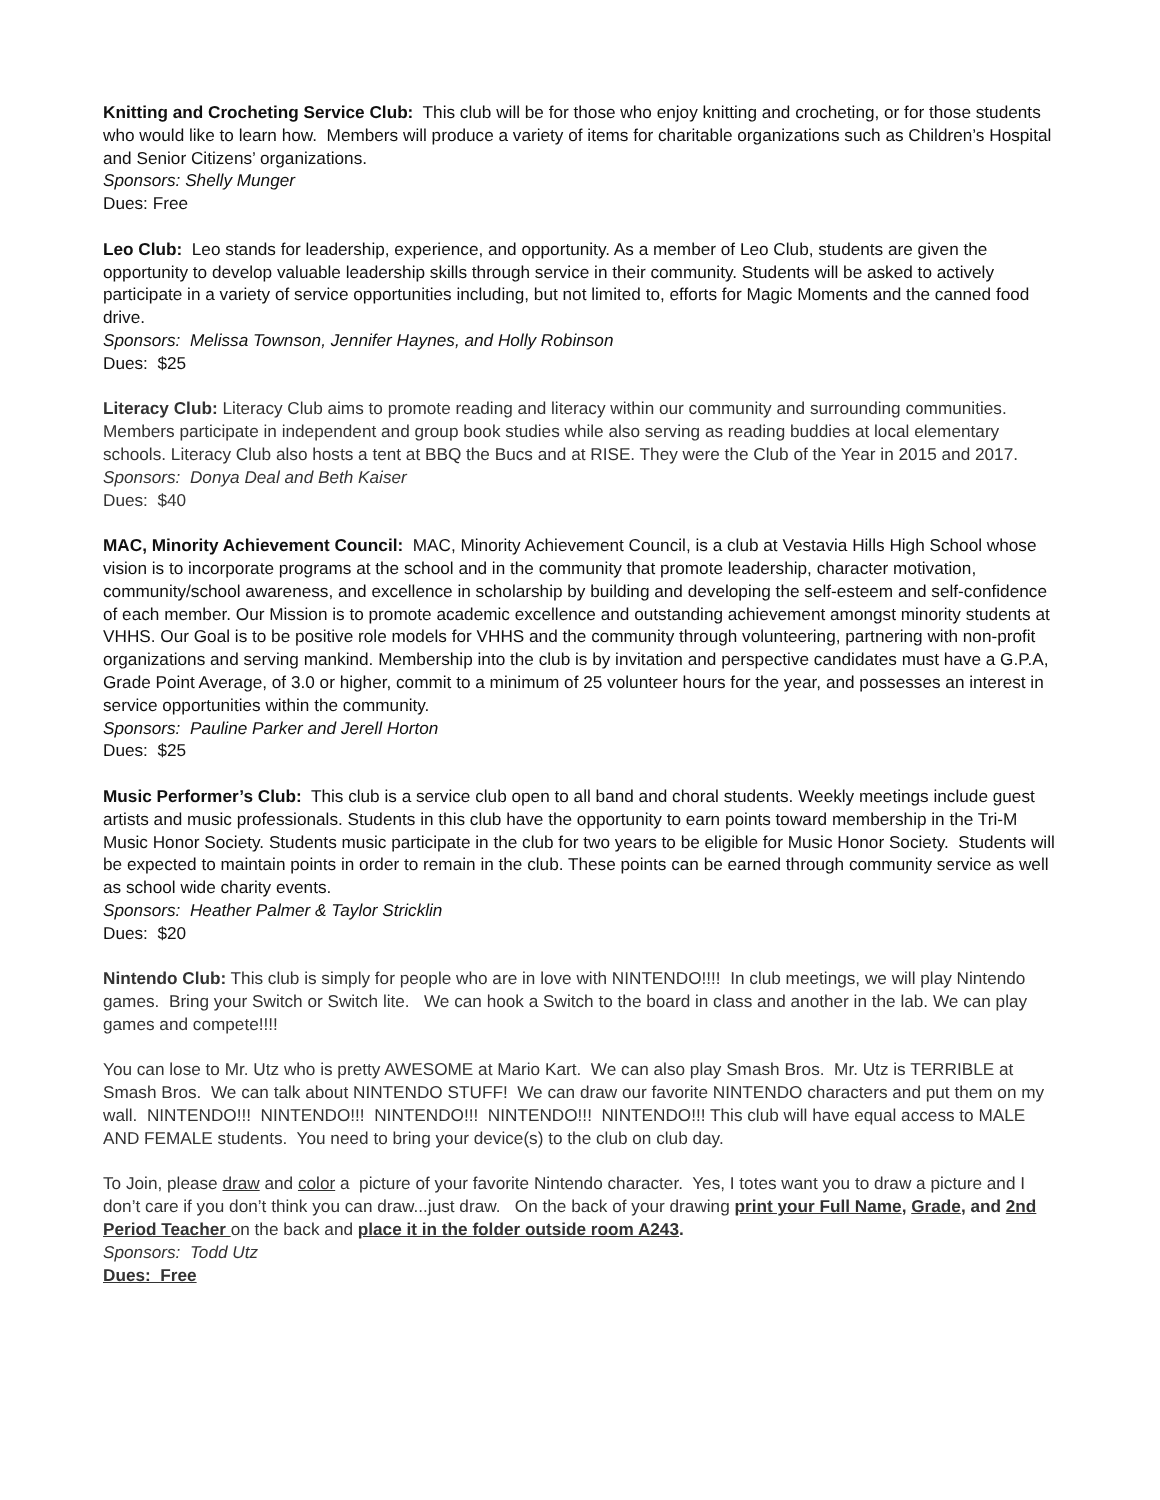Knitting and Crocheting Service Club: This club will be for those who enjoy knitting and crocheting, or for those students who would like to learn how. Members will produce a variety of items for charitable organizations such as Children’s Hospital and Senior Citizens’ organizations.
Sponsors: Shelly Munger
Dues: Free
Leo Club: Leo stands for leadership, experience, and opportunity. As a member of Leo Club, students are given the opportunity to develop valuable leadership skills through service in their community. Students will be asked to actively participate in a variety of service opportunities including, but not limited to, efforts for Magic Moments and the canned food drive.
Sponsors: Melissa Townson, Jennifer Haynes, and Holly Robinson
Dues: $25
Literacy Club: Literacy Club aims to promote reading and literacy within our community and surrounding communities. Members participate in independent and group book studies while also serving as reading buddies at local elementary schools. Literacy Club also hosts a tent at BBQ the Bucs and at RISE. They were the Club of the Year in 2015 and 2017.
Sponsors: Donya Deal and Beth Kaiser
Dues: $40
MAC, Minority Achievement Council: MAC, Minority Achievement Council, is a club at Vestavia Hills High School whose vision is to incorporate programs at the school and in the community that promote leadership, character motivation, community/school awareness, and excellence in scholarship by building and developing the self-esteem and self-confidence of each member. Our Mission is to promote academic excellence and outstanding achievement amongst minority students at VHHS. Our Goal is to be positive role models for VHHS and the community through volunteering, partnering with non-profit organizations and serving mankind. Membership into the club is by invitation and perspective candidates must have a G.P.A, Grade Point Average, of 3.0 or higher, commit to a minimum of 25 volunteer hours for the year, and possesses an interest in service opportunities within the community.
Sponsors: Pauline Parker and Jerell Horton
Dues: $25
Music Performer’s Club: This club is a service club open to all band and choral students. Weekly meetings include guest artists and music professionals. Students in this club have the opportunity to earn points toward membership in the Tri-M Music Honor Society. Students music participate in the club for two years to be eligible for Music Honor Society. Students will be expected to maintain points in order to remain in the club. These points can be earned through community service as well as school wide charity events.
Sponsors: Heather Palmer & Taylor Stricklin
Dues: $20
Nintendo Club: This club is simply for people who are in love with NINTENDO!!!! In club meetings, we will play Nintendo games. Bring your Switch or Switch lite. We can hook a Switch to the board in class and another in the lab. We can play games and compete!!!!
You can lose to Mr. Utz who is pretty AWESOME at Mario Kart. We can also play Smash Bros. Mr. Utz is TERRIBLE at Smash Bros. We can talk about NINTENDO STUFF! We can draw our favorite NINTENDO characters and put them on my wall. NINTENDO!!! NINTENDO!!! NINTENDO!!! NINTENDO!!! NINTENDO!!! This club will have equal access to MALE AND FEMALE students. You need to bring your device(s) to the club on club day.
To Join, please draw and color a picture of your favorite Nintendo character. Yes, I totes want you to draw a picture and I don’t care if you don’t think you can draw...just draw. On the back of your drawing print your Full Name, Grade, and 2nd Period Teacher on the back and place it in the folder outside room A243.
Sponsors: Todd Utz
Dues: Free